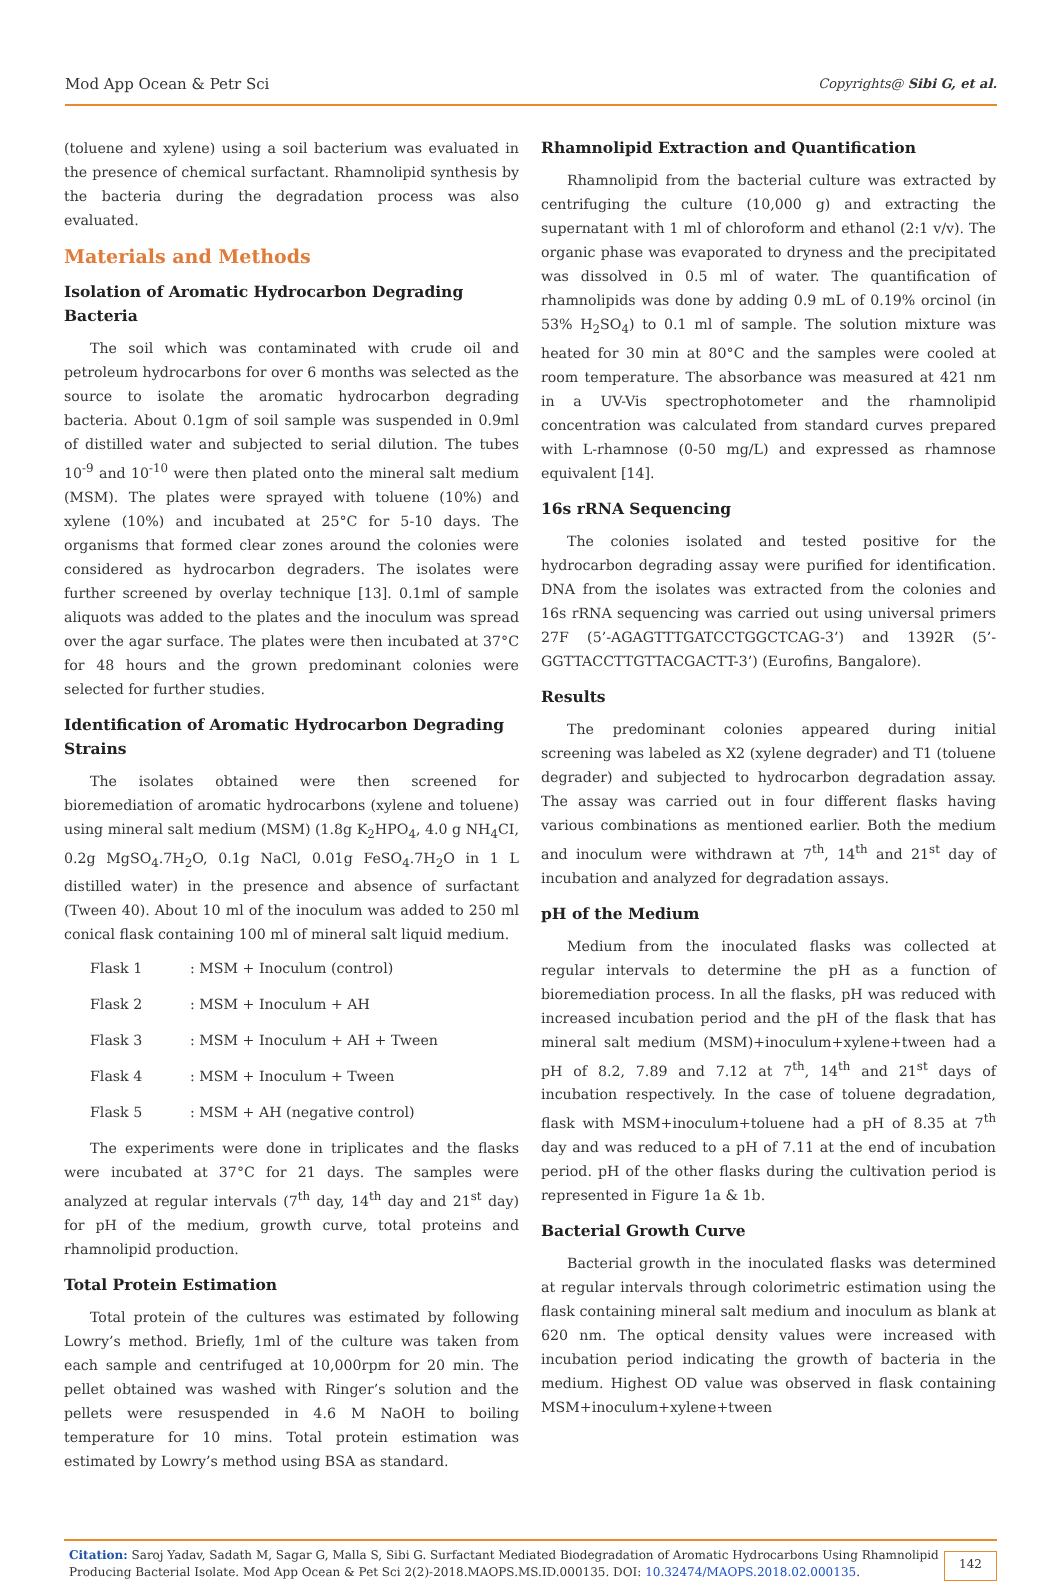Mod App Ocean & Petr Sci Copyrights@ Sibi G, et al.
(toluene and xylene) using a soil bacterium was evaluated in the presence of chemical surfactant. Rhamnolipid synthesis by the bacteria during the degradation process was also evaluated.
Materials and Methods
Isolation of Aromatic Hydrocarbon Degrading Bacteria
The soil which was contaminated with crude oil and petroleum hydrocarbons for over 6 months was selected as the source to isolate the aromatic hydrocarbon degrading bacteria. About 0.1gm of soil sample was suspended in 0.9ml of distilled water and subjected to serial dilution. The tubes 10<sup>-9</sup> and 10<sup>-10</sup> were then plated onto the mineral salt medium (MSM). The plates were sprayed with toluene (10%) and xylene (10%) and incubated at 25°C for 5-10 days. The organisms that formed clear zones around the colonies were considered as hydrocarbon degraders. The isolates were further screened by overlay technique [13]. 0.1ml of sample aliquots was added to the plates and the inoculum was spread over the agar surface. The plates were then incubated at 37°C for 48 hours and the grown predominant colonies were selected for further studies.
Identification of Aromatic Hydrocarbon Degrading Strains
The isolates obtained were then screened for bioremediation of aromatic hydrocarbons (xylene and toluene) using mineral salt medium (MSM) (1.8g K<sub>2</sub>HPO<sub>4</sub>, 4.0 g NH<sub>4</sub>CI, 0.2g MgSO<sub>4</sub>.7H<sub>2</sub>O, 0.1g NaCl, 0.01g FeSO<sub>4</sub>.7H<sub>2</sub>O in 1 L distilled water) in the presence and absence of surfactant (Tween 40). About 10 ml of the inoculum was added to 250 ml conical flask containing 100 ml of mineral salt liquid medium.
Flask 1: MSM + Inoculum (control)
Flask 2: MSM + Inoculum + AH
Flask 3: MSM + Inoculum + AH + Tween
Flask 4: MSM + Inoculum + Tween
Flask 5: MSM + AH (negative control)
The experiments were done in triplicates and the flasks were incubated at 37°C for 21 days. The samples were analyzed at regular intervals (7<sup>th</sup> day, 14<sup>th</sup> day and 21<sup>st</sup> day) for pH of the medium, growth curve, total proteins and rhamnolipid production.
Total Protein Estimation
Total protein of the cultures was estimated by following Lowry’s method. Briefly, 1ml of the culture was taken from each sample and centrifuged at 10,000rpm for 20 min. The pellet obtained was washed with Ringer’s solution and the pellets were resuspended in 4.6 M NaOH to boiling temperature for 10 mins. Total protein estimation was estimated by Lowry’s method using BSA as standard.
Rhamnolipid Extraction and Quantification
Rhamnolipid from the bacterial culture was extracted by centrifuging the culture (10,000 g) and extracting the supernatant with 1 ml of chloroform and ethanol (2:1 v/v). The organic phase was evaporated to dryness and the precipitated was dissolved in 0.5 ml of water. The quantification of rhamnolipids was done by adding 0.9 mL of 0.19% orcinol (in 53% H<sub>2</sub>SO<sub>4</sub>) to 0.1 ml of sample. The solution mixture was heated for 30 min at 80°C and the samples were cooled at room temperature. The absorbance was measured at 421 nm in a UV-Vis spectrophotometer and the rhamnolipid concentration was calculated from standard curves prepared with L-rhamnose (0-50 mg/L) and expressed as rhamnose equivalent [14].
16s rRNA Sequencing
The colonies isolated and tested positive for the hydrocarbon degrading assay were purified for identification. DNA from the isolates was extracted from the colonies and 16s rRNA sequencing was carried out using universal primers 27F (5’-AGAGTTTGATCCTGGCTCAG-3’) and 1392R (5’-GGTTACCTTGTTACGACTT-3’) (Eurofins, Bangalore).
Results
The predominant colonies appeared during initial screening was labeled as X2 (xylene degrader) and T1 (toluene degrader) and subjected to hydrocarbon degradation assay. The assay was carried out in four different flasks having various combinations as mentioned earlier. Both the medium and inoculum were withdrawn at 7<sup>th</sup>, 14<sup>th</sup> and 21<sup>st</sup> day of incubation and analyzed for degradation assays.
pH of the Medium
Medium from the inoculated flasks was collected at regular intervals to determine the pH as a function of bioremediation process. In all the flasks, pH was reduced with increased incubation period and the pH of the flask that has mineral salt medium (MSM)+inoculum+xylene+tween had a pH of 8.2, 7.89 and 7.12 at 7<sup>th</sup>, 14<sup>th</sup> and 21<sup>st</sup> days of incubation respectively. In the case of toluene degradation, flask with MSM+inoculum+toluene had a pH of 8.35 at 7<sup>th</sup> day and was reduced to a pH of 7.11 at the end of incubation period. pH of the other flasks during the cultivation period is represented in Figure 1a & 1b.
Bacterial Growth Curve
Bacterial growth in the inoculated flasks was determined at regular intervals through colorimetric estimation using the flask containing mineral salt medium and inoculum as blank at 620 nm. The optical density values were increased with incubation period indicating the growth of bacteria in the medium. Highest OD value was observed in flask containing MSM+inoculum+xylene+tween
Citation: Saroj Yadav, Sadath M, Sagar G, Malla S, Sibi G. Surfactant Mediated Biodegradation of Aromatic Hydrocarbons Using Rhamnolipid Producing Bacterial Isolate. Mod App Ocean & Pet Sci 2(2)-2018.MAOPS.MS.ID.000135. DOI: 10.32474/MAOPS.2018.02.000135.
142